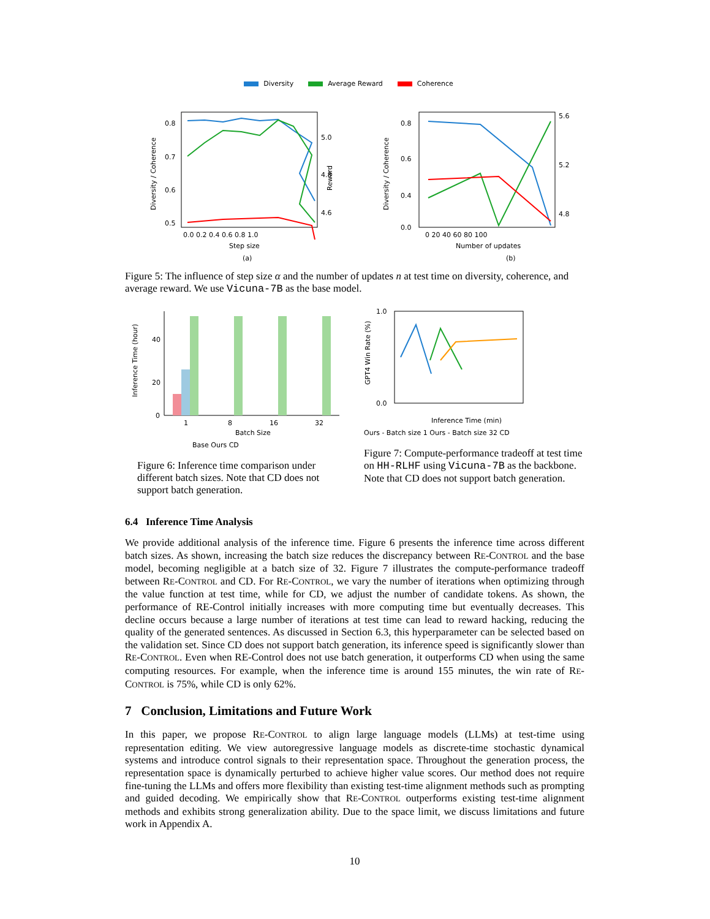Diversity Average Reward Coherence
Diversity / Coherence
0.8
0.7
0.6
0.5
5.0
4.8
4.6
Reward
0.0 0.2 0.4 0.6 0.8 1.0
Step size
(a)
Diversity / Coherence
0.8
0.6
0.4
0.0
5.6
5.2
4.8
0 20 40 60 80 100
Number of updates
(b)
Figure 5: The influence of step size α and the number of updates n at test time on diversity, coherence, and average reward. We use Vicuna-7B as the base model.
Inference Time (hour)
40
20
0
1
8
16
32
Batch Size
Base Ours CD
Figure 6: Inference time comparison under different batch sizes. Note that CD does not support batch generation.
GPT4 Win Rate (%)
1.0
0.0
Inference Time (min)
Ours - Batch size 1 Ours - Batch size 32 CD
Figure 7: Compute-performance tradeoff at test time on HH-RLHF using Vicuna-7B as the backbone. Note that CD does not support batch generation.
6.4 Inference Time Analysis
We provide additional analysis of the inference time. Figure 6 presents the inference time across different batch sizes. As shown, increasing the batch size reduces the discrepancy between RE-CONTROL and the base model, becoming negligible at a batch size of 32. Figure 7 illustrates the compute-performance tradeoff between RE-CONTROL and CD. For RE-CONTROL, we vary the number of iterations when optimizing through the value function at test time, while for CD, we adjust the number of candidate tokens. As shown, the performance of RE-Control initially increases with more computing time but eventually decreases. This decline occurs because a large number of iterations at test time can lead to reward hacking, reducing the quality of the generated sentences. As discussed in Section 6.3, this hyperparameter can be selected based on the validation set. Since CD does not support batch generation, its inference speed is significantly slower than RE-CONTROL. Even when RE-Control does not use batch generation, it outperforms CD when using the same computing resources. For example, when the inference time is around 155 minutes, the win rate of RE-CONTROL is 75%, while CD is only 62%.
7 Conclusion, Limitations and Future Work
In this paper, we propose RE-CONTROL to align large language models (LLMs) at test-time using representation editing. We view autoregressive language models as discrete-time stochastic dynamical systems and introduce control signals to their representation space. Throughout the generation process, the representation space is dynamically perturbed to achieve higher value scores. Our method does not require fine-tuning the LLMs and offers more flexibility than existing test-time alignment methods such as prompting and guided decoding. We empirically show that RE-CONTROL outperforms existing test-time alignment methods and exhibits strong generalization ability. Due to the space limit, we discuss limitations and future work in Appendix A.
10